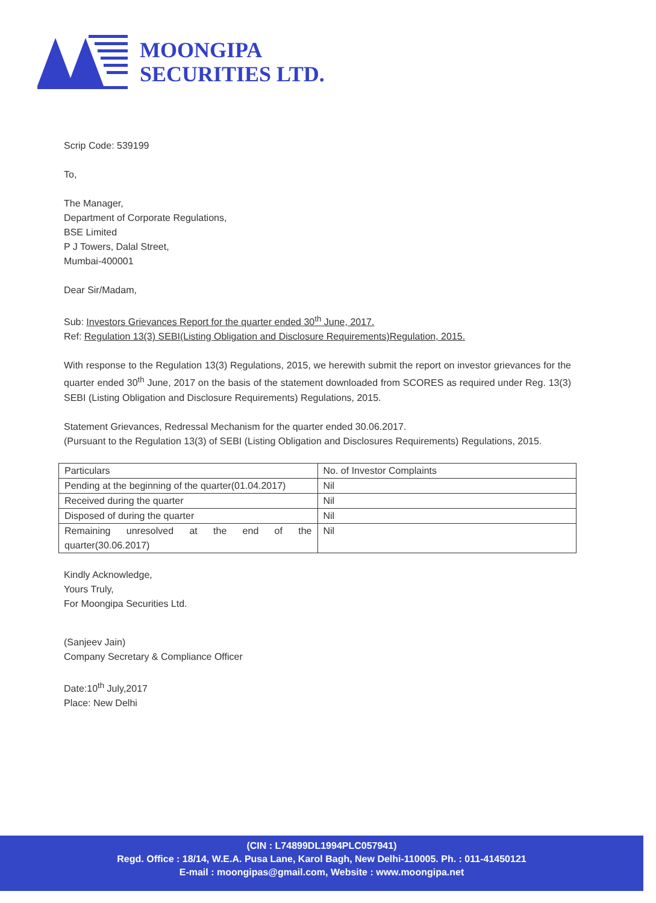MOONGIPA
SECURITIES LTD.
Scrip Code: 539199
To,
The Manager,
Department of Corporate Regulations,
BSE Limited
P J Towers, Dalal Street,
Mumbai-400001
Dear Sir/Madam,
Sub: Investors Grievances Report for the quarter ended 30<sup>th</sup> June, 2017.
Ref: Regulation 13(3) SEBI(Listing Obligation and Disclosure Requirements)Regulation, 2015.
With response to the Regulation 13(3) Regulations, 2015, we herewith submit the report on investor grievances for the quarter ended 30<sup>th</sup> June, 2017 on the basis of the statement downloaded from SCORES as required under Reg. 13(3) SEBI (Listing Obligation and Disclosure Requirements) Regulations, 2015.
Statement Grievances, Redressal Mechanism for the quarter ended 30.06.2017.
(Pursuant to the Regulation 13(3) of SEBI (Listing Obligation and Disclosures Requirements) Regulations, 2015.
| Particulars | No. of Investor Complaints |
| Pending at the beginning of the quarter(01.04.2017) | Nil |
| Received during the quarter | Nil |
| Disposed of during the quarter | Nil |
| Remaining unresolved at the end of the quarter(30.06.2017) | Nil |
Kindly Acknowledge,
Yours Truly,
For Moongipa Securities Ltd.
(Sanjeev Jain)
Company Secretary & Compliance Officer
Date:10<sup>th</sup> July,2017
Place: New Delhi
(CIN : L74899DL1994PLC057941)
Regd. Office : 18/14, W.E.A. Pusa Lane, Karol Bagh, New Delhi-110005. Ph. : 011-41450121
E-mail : moongipas@gmail.com, Website : www.moongipa.net